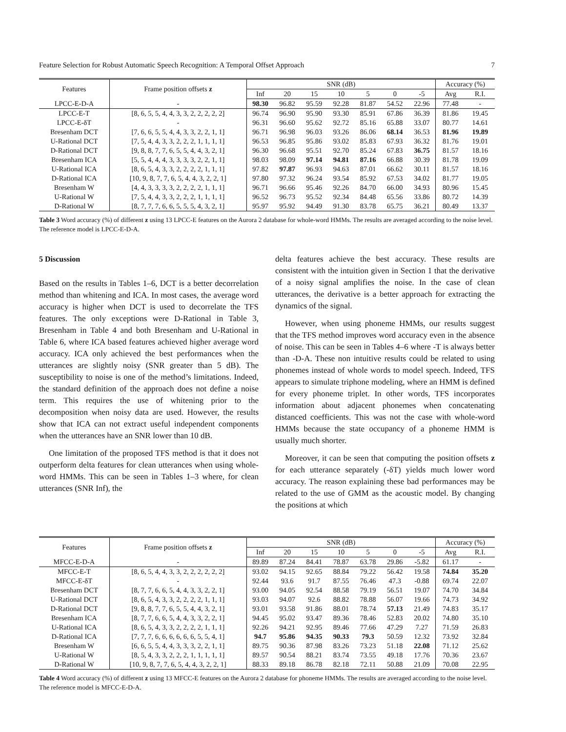Feature Selection for Robust Automatic Speech Recognition: A Temporal Offset Approach 7
| Features | Frame position offsets z | SNR (dB) | | | | | | | Accuracy (%) | |
| --- | --- | --- | --- | --- | --- | --- | --- | --- | --- | --- |
| | | Inf | 20 | 15 | 10 | 5 | 0 | -5 | Avg | R.I. |
| LPCC-E-D-A | - | 98.30 | 96.82 | 95.59 | 92.28 | 81.87 | 54.52 | 22.96 | 77.48 | - |
| LPCC-E-T | [8, 6, 5, 5, 4, 4, 3, 3, 2, 2, 2, 2, 2] | 96.74 | 96.90 | 95.90 | 93.30 | 85.91 | 67.86 | 36.39 | 81.86 | 19.45 |
| LPCC-E-δT | - | 96.31 | 96.60 | 95.62 | 92.72 | 85.16 | 65.88 | 33.07 | 80.77 | 14.61 |
| Bresenham DCT | [7, 6, 6, 5, 5, 4, 4, 3, 3, 2, 2, 1, 1] | 96.71 | 96.98 | 96.03 | 93.26 | 86.06 | 68.14 | 36.53 | 81.96 | 19.89 |
| U-Rational DCT | [7, 5, 4, 4, 3, 3, 2, 2, 2, 1, 1, 1, 1] | 96.53 | 96.85 | 95.86 | 93.02 | 85.83 | 67.93 | 36.32 | 81.76 | 19.01 |
| D-Rational DCT | [9, 8, 8, 7, 7, 6, 5, 5, 4, 4, 3, 2, 1] | 96.30 | 96.68 | 95.51 | 92.70 | 85.24 | 67.83 | 36.75 | 81.57 | 18.16 |
| Bresenham ICA | [5, 5, 4, 4, 4, 3, 3, 3, 3, 2, 2, 1, 1] | 98.03 | 98.09 | 97.14 | 94.81 | 87.16 | 66.88 | 30.39 | 81.78 | 19.09 |
| U-Rational ICA | [8, 6, 5, 4, 3, 3, 2, 2, 2, 2, 1, 1, 1] | 97.82 | 97.87 | 96.93 | 94.63 | 87.01 | 66.62 | 30.11 | 81.57 | 18.16 |
| D-Rational ICA | [10, 9, 8, 7, 7, 6, 5, 4, 4, 3, 2, 2, 1] | 97.80 | 97.32 | 96.24 | 93.54 | 85.92 | 67.53 | 34.02 | 81.77 | 19.05 |
| Bresenham W | [4, 4, 3, 3, 3, 3, 2, 2, 2, 2, 1, 1, 1] | 96.71 | 96.66 | 95.46 | 92.26 | 84.70 | 66.00 | 34.93 | 80.96 | 15.45 |
| U-Rational W | [7, 5, 4, 4, 3, 3, 2, 2, 2, 1, 1, 1, 1] | 96.52 | 96.73 | 95.52 | 92.34 | 84.48 | 65.56 | 33.86 | 80.72 | 14.39 |
| D-Rational W | [8, 7, 7, 7, 6, 6, 5, 5, 5, 4, 3, 2, 1] | 95.97 | 95.92 | 94.49 | 91.30 | 83.78 | 65.75 | 36.21 | 80.49 | 13.37 |
Table 3 Word accuracy (%) of different z using 13 LPCC-E features on the Aurora 2 database for whole-word HMMs. The results are averaged according to the noise level. The reference model is LPCC-E-D-A.
5 Discussion
Based on the results in Tables 1–6, DCT is a better decorrelation method than whitening and ICA. In most cases, the average word accuracy is higher when DCT is used to decorrelate the TFS features. The only exceptions were D-Rational in Table 3, Bresenham in Table 4 and both Bresenham and U-Rational in Table 6, where ICA based features achieved higher average word accuracy. ICA only achieved the best performances when the utterances are slightly noisy (SNR greater than 5 dB). The susceptibility to noise is one of the method’s limitations. Indeed, the standard definition of the approach does not define a noise term. This requires the use of whitening prior to the decomposition when noisy data are used. However, the results show that ICA can not extract useful independent components when the utterances have an SNR lower than 10 dB.
One limitation of the proposed TFS method is that it does not outperform delta features for clean utterances when using whole-word HMMs. This can be seen in Tables 1–3 where, for clean utterances (SNR Inf), the
delta features achieve the best accuracy. These results are consistent with the intuition given in Section 1 that the derivative of a noisy signal amplifies the noise. In the case of clean utterances, the derivative is a better approach for extracting the dynamics of the signal.
However, when using phoneme HMMs, our results suggest that the TFS method improves word accuracy even in the absence of noise. This can be seen in Tables 4–6 where -T is always better than -D-A. These non intuitive results could be related to using phonemes instead of whole words to model speech. Indeed, TFS appears to simulate triphone modeling, where an HMM is defined for every phoneme triplet. In other words, TFS incorporates information about adjacent phonemes when concatenating distanced coefficients. This was not the case with whole-word HMMs because the state occupancy of a phoneme HMM is usually much shorter.
Moreover, it can be seen that computing the position offsets z for each utterance separately (-δT) yields much lower word accuracy. The reason explaining these bad performances may be related to the use of GMM as the acoustic model. By changing the positions at which
| Features | Frame position offsets z | SNR (dB) | | | | | | | Accuracy (%) | |
| --- | --- | --- | --- | --- | --- | --- | --- | --- | --- | --- |
| | | Inf | 20 | 15 | 10 | 5 | 0 | -5 | Avg | R.I. |
| MFCC-E-D-A | - | 89.89 | 87.24 | 84.41 | 78.87 | 63.78 | 29.86 | -5.82 | 61.17 | - |
| MFCC-E-T | [8, 6, 5, 4, 4, 3, 3, 2, 2, 2, 2, 2, 2] | 93.02 | 94.15 | 92.65 | 88.84 | 79.22 | 56.42 | 19.58 | 74.84 | 35.20 |
| MFCC-E-δT | - | 92.44 | 93.6 | 91.7 | 87.55 | 76.46 | 47.3 | -0.88 | 69.74 | 22.07 |
| Bresenham DCT | [8, 7, 7, 6, 6, 5, 4, 4, 3, 3, 2, 2, 1] | 93.00 | 94.05 | 92.54 | 88.58 | 79.19 | 56.51 | 19.07 | 74.70 | 34.84 |
| U-Rational DCT | [8, 6, 5, 4, 3, 3, 2, 2, 2, 2, 1, 1, 1] | 93.03 | 94.07 | 92.6 | 88.82 | 78.88 | 56.07 | 19.66 | 74.73 | 34.92 |
| D-Rational DCT | [9, 8, 8, 7, 7, 6, 5, 5, 4, 4, 3, 2, 1] | 93.01 | 93.58 | 91.86 | 88.01 | 78.74 | 57.13 | 21.49 | 74.83 | 35.17 |
| Bresenham ICA | [8, 7, 7, 6, 6, 5, 4, 4, 3, 3, 2, 2, 1] | 94.45 | 95.02 | 93.47 | 89.36 | 78.46 | 52.83 | 20.02 | 74.80 | 35.10 |
| U-Rational ICA | [8, 6, 5, 4, 3, 3, 2, 2, 2, 2, 1, 1, 1] | 92.26 | 94.21 | 92.95 | 89.46 | 77.66 | 47.29 | 7.27 | 71.59 | 26.83 |
| D-Rational ICA | [7, 7, 7, 6, 6, 6, 6, 6, 6, 5, 5, 4, 1] | 94.7 | 95.86 | 94.35 | 90.33 | 79.3 | 50.59 | 12.32 | 73.92 | 32.84 |
| Bresenham W | [6, 6, 5, 5, 4, 4, 3, 3, 3, 2, 2, 1, 1] | 89.75 | 90.36 | 87.98 | 83.26 | 73.23 | 51.18 | 22.08 | 71.12 | 25.62 |
| U-Rational W | [8, 5, 4, 3, 3, 2, 2, 2, 1, 1, 1, 1, 1] | 89.57 | 90.54 | 88.21 | 83.74 | 73.55 | 49.18 | 17.76 | 70.36 | 23.67 |
| D-Rational W | [10, 9, 8, 7, 7, 6, 5, 4, 4, 3, 2, 2, 1] | 88.33 | 89.18 | 86.78 | 82.18 | 72.11 | 50.88 | 21.09 | 70.08 | 22.95 |
Table 4 Word accuracy (%) of different z using 13 MFCC-E features on the Aurora 2 database for phoneme HMMs. The results are averaged according to the noise level. The reference model is MFCC-E-D-A.